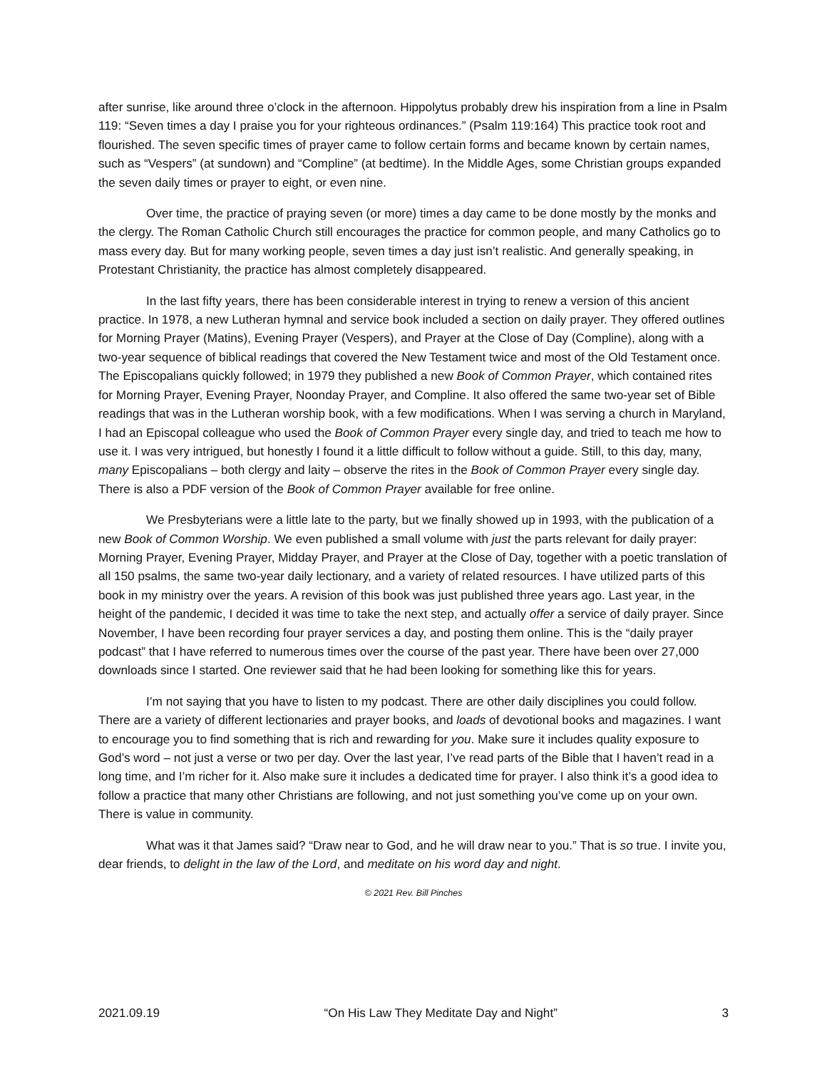after sunrise, like around three o’clock in the afternoon. Hippolytus probably drew his inspiration from a line in Psalm 119: “Seven times a day I praise you for your righteous ordinances.” (Psalm 119:164) This practice took root and flourished. The seven specific times of prayer came to follow certain forms and became known by certain names, such as “Vespers” (at sundown) and “Compline” (at bedtime). In the Middle Ages, some Christian groups expanded the seven daily times or prayer to eight, or even nine.
Over time, the practice of praying seven (or more) times a day came to be done mostly by the monks and the clergy. The Roman Catholic Church still encourages the practice for common people, and many Catholics go to mass every day. But for many working people, seven times a day just isn’t realistic. And generally speaking, in Protestant Christianity, the practice has almost completely disappeared.
In the last fifty years, there has been considerable interest in trying to renew a version of this ancient practice. In 1978, a new Lutheran hymnal and service book included a section on daily prayer. They offered outlines for Morning Prayer (Matins), Evening Prayer (Vespers), and Prayer at the Close of Day (Compline), along with a two-year sequence of biblical readings that covered the New Testament twice and most of the Old Testament once. The Episcopalians quickly followed; in 1979 they published a new Book of Common Prayer, which contained rites for Morning Prayer, Evening Prayer, Noonday Prayer, and Compline. It also offered the same two-year set of Bible readings that was in the Lutheran worship book, with a few modifications. When I was serving a church in Maryland, I had an Episcopal colleague who used the Book of Common Prayer every single day, and tried to teach me how to use it. I was very intrigued, but honestly I found it a little difficult to follow without a guide. Still, to this day, many, many Episcopalians – both clergy and laity – observe the rites in the Book of Common Prayer every single day. There is also a PDF version of the Book of Common Prayer available for free online.
We Presbyterians were a little late to the party, but we finally showed up in 1993, with the publication of a new Book of Common Worship. We even published a small volume with just the parts relevant for daily prayer: Morning Prayer, Evening Prayer, Midday Prayer, and Prayer at the Close of Day, together with a poetic translation of all 150 psalms, the same two-year daily lectionary, and a variety of related resources. I have utilized parts of this book in my ministry over the years. A revision of this book was just published three years ago. Last year, in the height of the pandemic, I decided it was time to take the next step, and actually offer a service of daily prayer. Since November, I have been recording four prayer services a day, and posting them online. This is the “daily prayer podcast” that I have referred to numerous times over the course of the past year. There have been over 27,000 downloads since I started. One reviewer said that he had been looking for something like this for years.
I’m not saying that you have to listen to my podcast. There are other daily disciplines you could follow. There are a variety of different lectionaries and prayer books, and loads of devotional books and magazines. I want to encourage you to find something that is rich and rewarding for you. Make sure it includes quality exposure to God’s word – not just a verse or two per day. Over the last year, I’ve read parts of the Bible that I haven’t read in a long time, and I’m richer for it. Also make sure it includes a dedicated time for prayer. I also think it’s a good idea to follow a practice that many other Christians are following, and not just something you’ve come up on your own. There is value in community.
What was it that James said? “Draw near to God, and he will draw near to you.” That is so true. I invite you, dear friends, to delight in the law of the Lord, and meditate on his word day and night.
© 2021 Rev. Bill Pinches
2021.09.19 “On His Law They Meditate Day and Night” 3